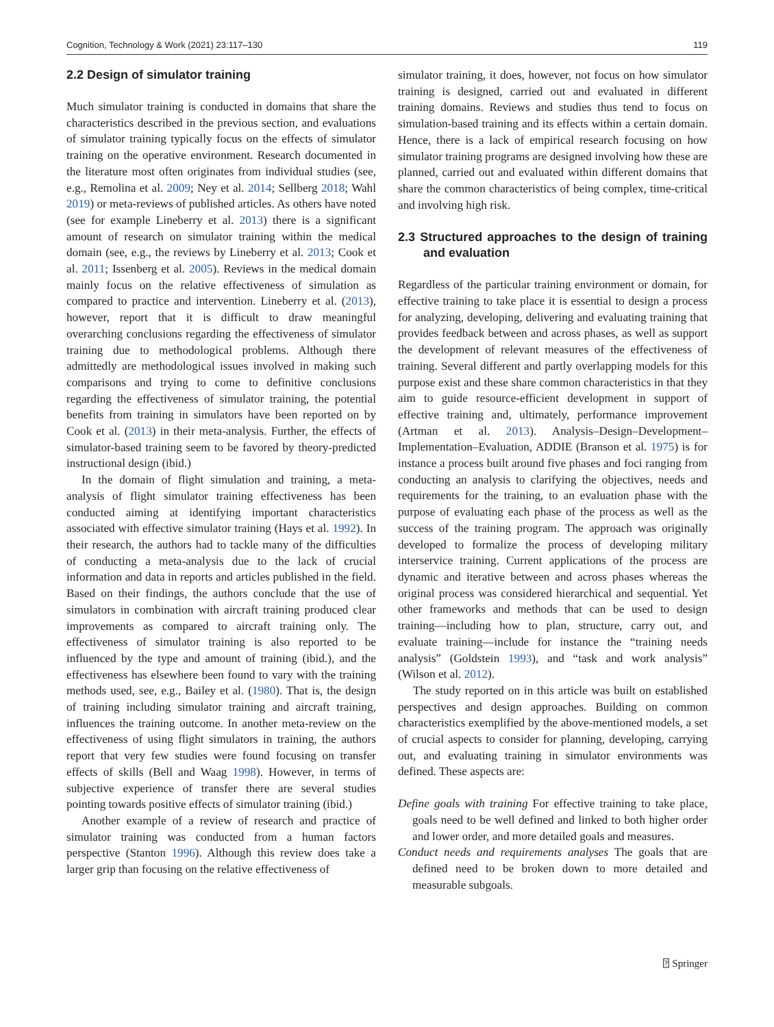Cognition, Technology & Work (2021) 23:117–130 119
2.2 Design of simulator training
Much simulator training is conducted in domains that share the characteristics described in the previous section, and evaluations of simulator training typically focus on the effects of simulator training on the operative environment. Research documented in the literature most often originates from individual studies (see, e.g., Remolina et al. 2009; Ney et al. 2014; Sellberg 2018; Wahl 2019) or meta-reviews of published articles. As others have noted (see for example Lineberry et al. 2013) there is a significant amount of research on simulator training within the medical domain (see, e.g., the reviews by Lineberry et al. 2013; Cook et al. 2011; Issenberg et al. 2005). Reviews in the medical domain mainly focus on the relative effectiveness of simulation as compared to practice and intervention. Lineberry et al. (2013), however, report that it is difficult to draw meaningful overarching conclusions regarding the effectiveness of simulator training due to methodological problems. Although there admittedly are methodological issues involved in making such comparisons and trying to come to definitive conclusions regarding the effectiveness of simulator training, the potential benefits from training in simulators have been reported on by Cook et al. (2013) in their meta-analysis. Further, the effects of simulator-based training seem to be favored by theory-predicted instructional design (ibid.)
In the domain of flight simulation and training, a meta-analysis of flight simulator training effectiveness has been conducted aiming at identifying important characteristics associated with effective simulator training (Hays et al. 1992). In their research, the authors had to tackle many of the difficulties of conducting a meta-analysis due to the lack of crucial information and data in reports and articles published in the field. Based on their findings, the authors conclude that the use of simulators in combination with aircraft training produced clear improvements as compared to aircraft training only. The effectiveness of simulator training is also reported to be influenced by the type and amount of training (ibid.), and the effectiveness has elsewhere been found to vary with the training methods used, see, e.g., Bailey et al. (1980). That is, the design of training including simulator training and aircraft training, influences the training outcome. In another meta-review on the effectiveness of using flight simulators in training, the authors report that very few studies were found focusing on transfer effects of skills (Bell and Waag 1998). However, in terms of subjective experience of transfer there are several studies pointing towards positive effects of simulator training (ibid.)
Another example of a review of research and practice of simulator training was conducted from a human factors perspective (Stanton 1996). Although this review does take a larger grip than focusing on the relative effectiveness of
simulator training, it does, however, not focus on how simulator training is designed, carried out and evaluated in different training domains. Reviews and studies thus tend to focus on simulation-based training and its effects within a certain domain. Hence, there is a lack of empirical research focusing on how simulator training programs are designed involving how these are planned, carried out and evaluated within different domains that share the common characteristics of being complex, time-critical and involving high risk.
2.3 Structured approaches to the design of training and evaluation
Regardless of the particular training environment or domain, for effective training to take place it is essential to design a process for analyzing, developing, delivering and evaluating training that provides feedback between and across phases, as well as support the development of relevant measures of the effectiveness of training. Several different and partly overlapping models for this purpose exist and these share common characteristics in that they aim to guide resource-efficient development in support of effective training and, ultimately, performance improvement (Artman et al. 2013). Analysis–Design–Development–Implementation–Evaluation, ADDIE (Branson et al. 1975) is for instance a process built around five phases and foci ranging from conducting an analysis to clarifying the objectives, needs and requirements for the training, to an evaluation phase with the purpose of evaluating each phase of the process as well as the success of the training program. The approach was originally developed to formalize the process of developing military interservice training. Current applications of the process are dynamic and iterative between and across phases whereas the original process was considered hierarchical and sequential. Yet other frameworks and methods that can be used to design training—including how to plan, structure, carry out, and evaluate training—include for instance the “training needs analysis” (Goldstein 1993), and “task and work analysis” (Wilson et al. 2012).
The study reported on in this article was built on established perspectives and design approaches. Building on common characteristics exemplified by the above-mentioned models, a set of crucial aspects to consider for planning, developing, carrying out, and evaluating training in simulator environments was defined. These aspects are:
Define goals with training For effective training to take place, goals need to be well defined and linked to both higher order and lower order, and more detailed goals and measures.
Conduct needs and requirements analyses The goals that are defined need to be broken down to more detailed and measurable subgoals.
⍰ Springer